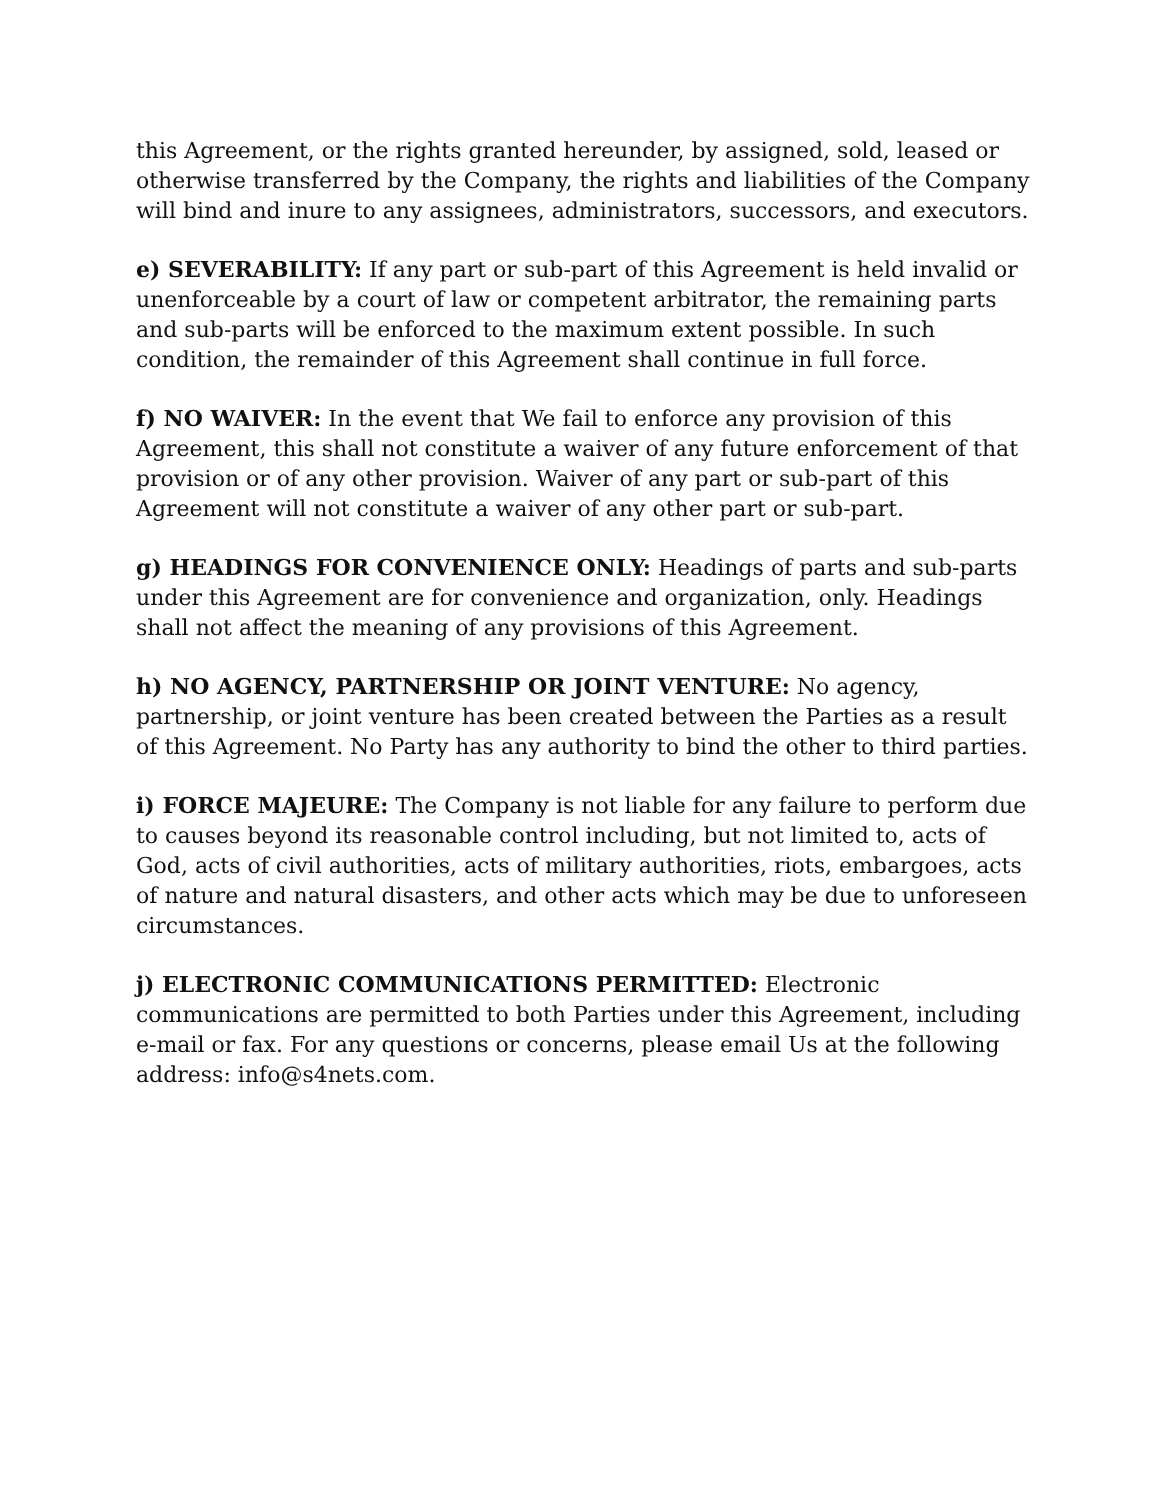this Agreement, or the rights granted hereunder, by assigned, sold, leased or otherwise transferred by the Company, the rights and liabilities of the Company will bind and inure to any assignees, administrators, successors, and executors.
e) SEVERABILITY: If any part or sub-part of this Agreement is held invalid or unenforceable by a court of law or competent arbitrator, the remaining parts and sub-parts will be enforced to the maximum extent possible. In such condition, the remainder of this Agreement shall continue in full force.
f) NO WAIVER: In the event that We fail to enforce any provision of this Agreement, this shall not constitute a waiver of any future enforcement of that provision or of any other provision. Waiver of any part or sub-part of this Agreement will not constitute a waiver of any other part or sub-part.
g) HEADINGS FOR CONVENIENCE ONLY: Headings of parts and sub-parts under this Agreement are for convenience and organization, only. Headings shall not affect the meaning of any provisions of this Agreement.
h) NO AGENCY, PARTNERSHIP OR JOINT VENTURE: No agency, partnership, or joint venture has been created between the Parties as a result of this Agreement. No Party has any authority to bind the other to third parties.
i) FORCE MAJEURE: The Company is not liable for any failure to perform due to causes beyond its reasonable control including, but not limited to, acts of God, acts of civil authorities, acts of military authorities, riots, embargoes, acts of nature and natural disasters, and other acts which may be due to unforeseen circumstances.
j) ELECTRONIC COMMUNICATIONS PERMITTED: Electronic communications are permitted to both Parties under this Agreement, including e-mail or fax. For any questions or concerns, please email Us at the following address: info@s4nets.com.